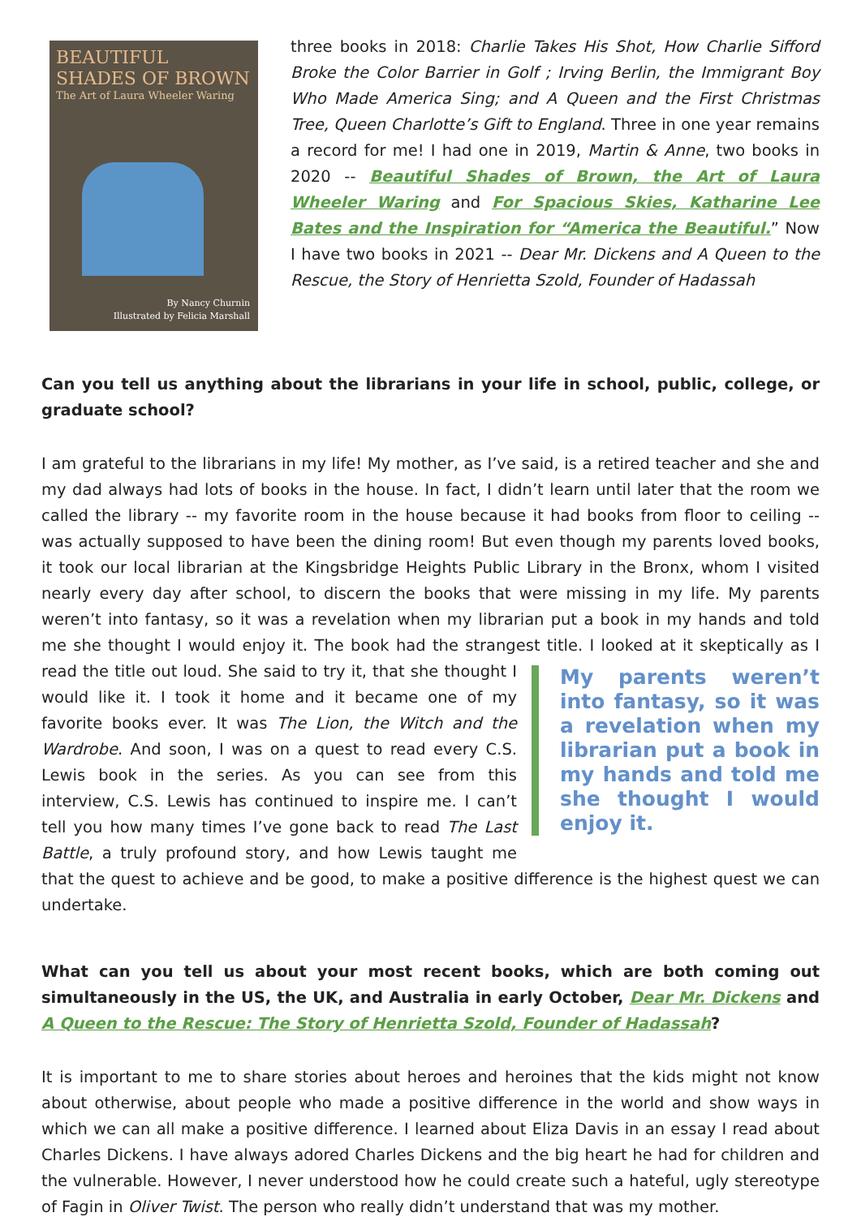BEAUTIFUL SHADES OF BROWN
The Art of Laura Wheeler Waring
By Nancy Churnin
Illustrated by Felicia Marshall
three books in 2018: Charlie Takes His Shot, How Charlie Sifford Broke the Color Barrier in Golf ; Irving Berlin, the Immigrant Boy Who Made America Sing; and A Queen and the First Christmas Tree, Queen Charlotte’s Gift to England. Three in one year remains a record for me! I had one in 2019, Martin & Anne, two books in 2020 -- Beautiful Shades of Brown, the Art of Laura Wheeler Waring and For Spacious Skies, Katharine Lee Bates and the Inspiration for “America the Beautiful.” Now I have two books in 2021 -- Dear Mr. Dickens and A Queen to the Rescue, the Story of Henrietta Szold, Founder of Hadassah
Can you tell us anything about the librarians in your life in school, public, college, or graduate school?
I am grateful to the librarians in my life! My mother, as I’ve said, is a retired teacher and she and my dad always had lots of books in the house. In fact, I didn’t learn until later that the room we called the library -- my favorite room in the house because it had books from floor to ceiling -- was actually supposed to have been the dining room! But even though my parents loved books, it took our local librarian at the Kingsbridge Heights Public Library in the Bronx, whom I visited nearly every day after school, to discern the books that were missing in my life. My parents weren’t into fantasy, so it was a revelation when my librarian put a book in my hands and told me she thought I would enjoy it. The book had the strangest title. I looked at it skeptically as I read My parents weren’t into fantasy, so it was a revelation when my librarian put a book in my hands and told me she thought I would enjoy it. the title out loud. She said to try it, that she thought I would like it. I took it home and it became one of my favorite books ever. It was The Lion, the Witch and the Wardrobe. And soon, I was on a quest to read every C.S. Lewis book in the series. As you can see from this interview, C.S. Lewis has continued to inspire me. I can’t tell you how many times I’ve gone back to read The Last Battle, a truly profound story, and how Lewis taught me that the quest to achieve and be good, to make a positive difference is the highest quest we can undertake.
What can you tell us about your most recent books, which are both coming out simultaneously in the US, the UK, and Australia in early October, Dear Mr. Dickens and A Queen to the Rescue: The Story of Henrietta Szold, Founder of Hadassah?
It is important to me to share stories about heroes and heroines that the kids might not know about otherwise, about people who made a positive difference in the world and show ways in which we can all make a positive difference. I learned about Eliza Davis in an essay I read about Charles Dickens. I have always adored Charles Dickens and the big heart he had for children and the vulnerable. However, I never understood how he could create such a hateful, ugly stereotype of Fagin in Oliver Twist. The person who really didn’t understand that was my mother.